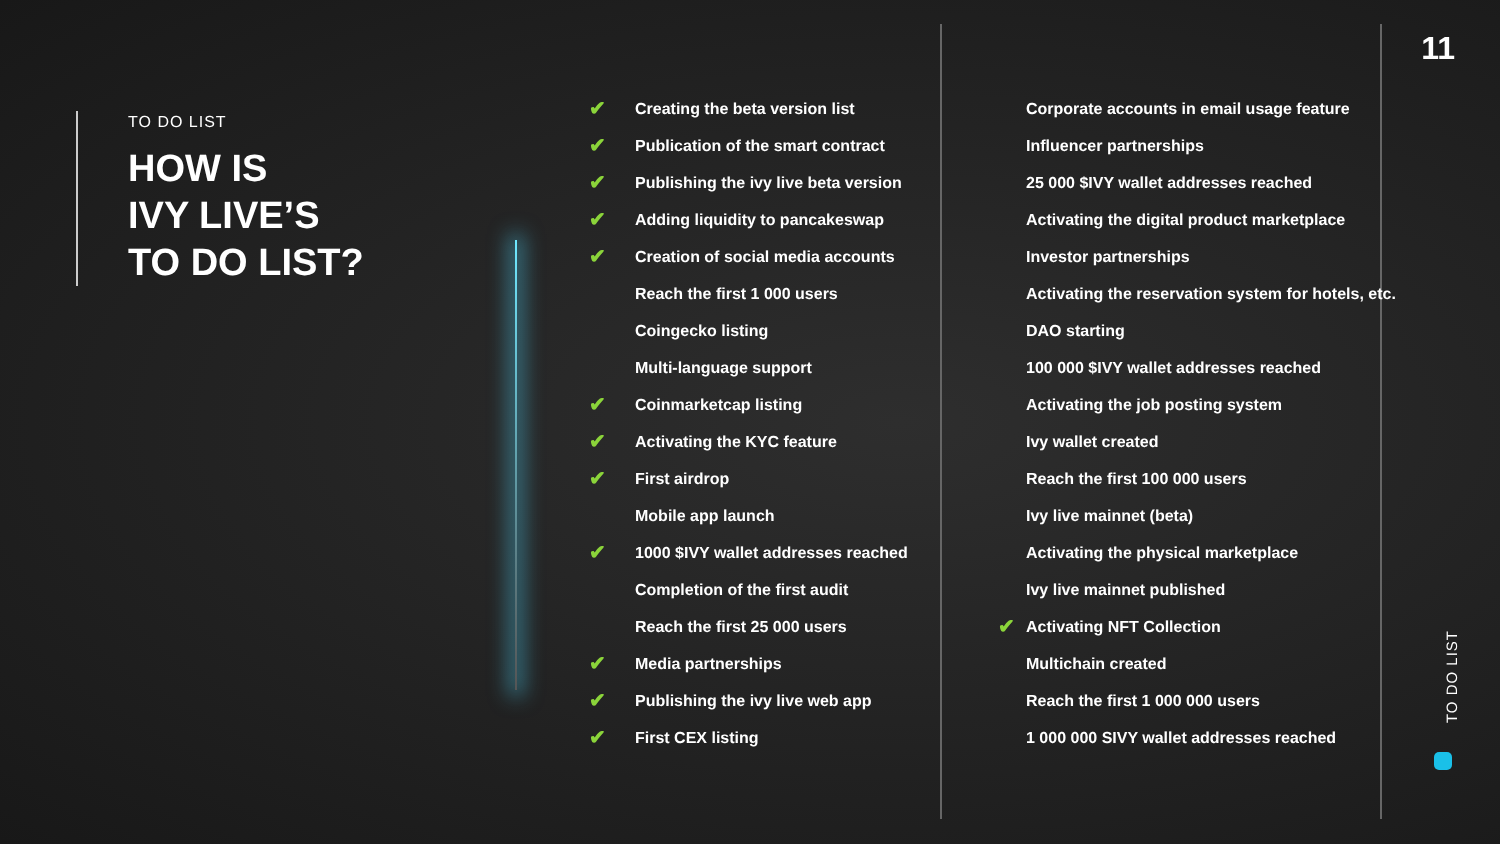TO DO LIST
HOW IS
IVY LIVE’S
TO DO LIST?
✔ Creating the beta version list
✔ Publication of the smart contract
✔ Publishing the ivy live beta version
✔ Adding liquidity to pancakeswap
✔ Creation of social media accounts
Reach the first 1 000 users
Coingecko listing
Multi-language support
✔ Coinmarketcap listing
✔ Activating the KYC feature
✔ First airdrop
Mobile app launch
✔ 1000 $IVY wallet addresses reached
Completion of the first audit
Reach the first 25 000 users
✔ Media partnerships
✔ Publishing the ivy live web app
✔ First CEX listing
Corporate accounts in email usage feature
Influencer partnerships
25 000 $IVY wallet addresses reached
Activating the digital product marketplace
Investor partnerships
Activating the reservation system for hotels, etc.
DAO starting
100 000 $IVY wallet addresses reached
Activating the job posting system
Ivy wallet created
Reach the first 100 000 users
Ivy live mainnet (beta)
Activating the physical marketplace
Ivy live mainnet published
✔ Activating NFT Collection
Multichain created
Reach the first 1 000 000 users
1 000 000 SIVY wallet addresses reached
11
TO DO LIST